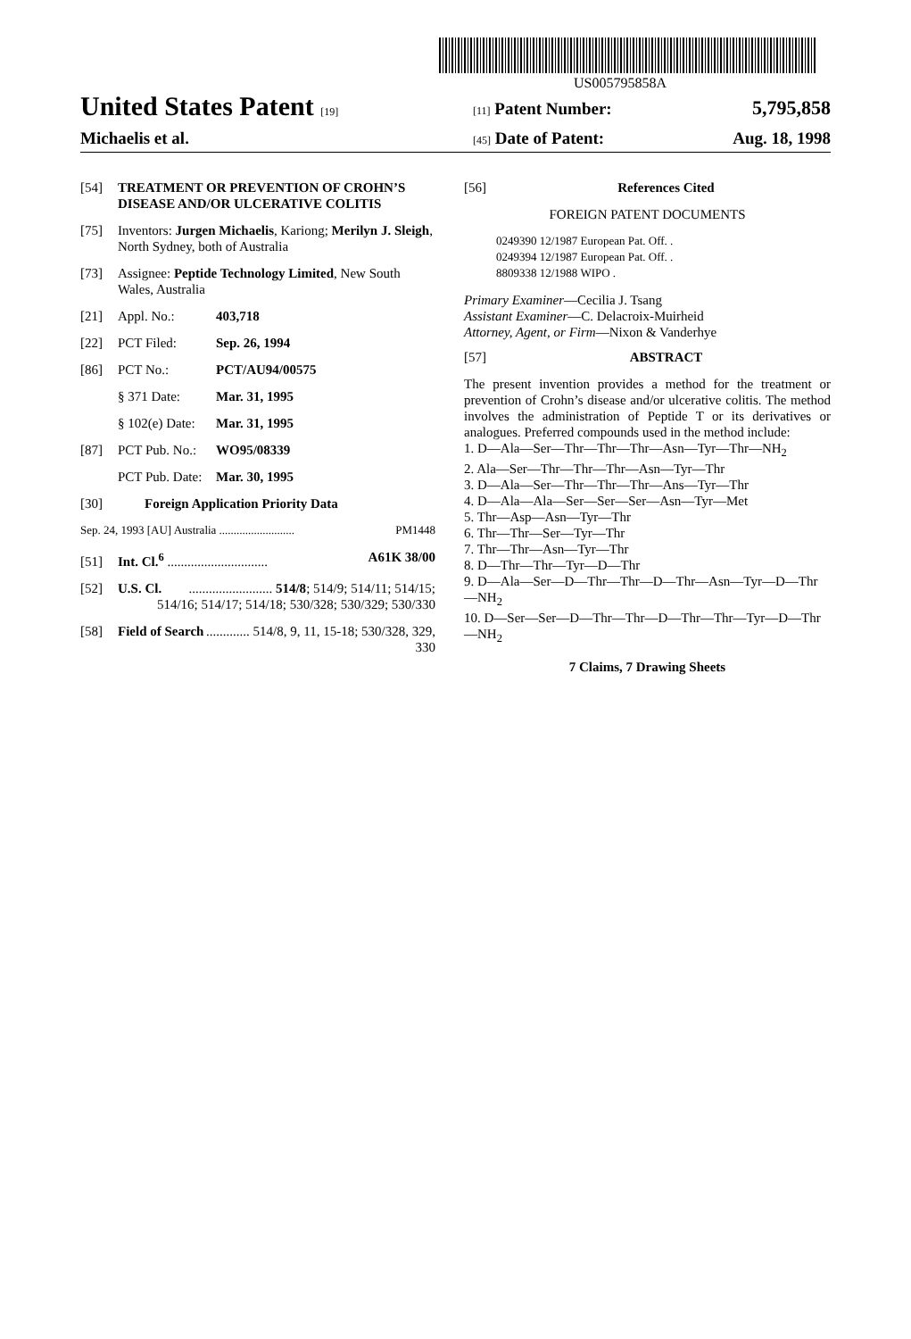US005795858A
United States Patent [19]
Michaelis et al.
[11] Patent Number: 5,795,858
[45] Date of Patent: Aug. 18, 1998
[54] TREATMENT OR PREVENTION OF CROHN’S DISEASE AND/OR ULCERATIVE COLITIS
[75] Inventors: Jurgen Michaelis, Kariong; Merilyn J. Sleigh, North Sydney, both of Australia
[73] Assignee: Peptide Technology Limited, New South Wales, Australia
[21] Appl. No.: 403,718
[22] PCT Filed: Sep. 26, 1994
[86] PCT No.: PCT/AU94/00575
§ 371 Date: Mar. 31, 1995
§ 102(e) Date: Mar. 31, 1995
[87] PCT Pub. No.: WO95/08339
PCT Pub. Date: Mar. 30, 1995
[30] Foreign Application Priority Data
Sep. 24, 1993 [AU] Australia .......................... PM1448
[51] Int. Cl.<sup>6</sup> .............................. A61K 38/00
[52] U.S. Cl. ......................... 514/8; 514/9; 514/11; 514/15; 514/16; 514/17; 514/18; 530/328; 530/329; 530/330
[58] Field of Search ............. 514/8, 9, 11, 15-18; 530/328, 329, 330
[56] References Cited
FOREIGN PATENT DOCUMENTS
0249390 12/1987 European Pat. Off. .
0249394 12/1987 European Pat. Off. .
8809338 12/1988 WIPO .
Primary Examiner—Cecilia J. Tsang
Assistant Examiner—C. Delacroix-Muirheid
Attorney, Agent, or Firm—Nixon & Vanderhye
[57] ABSTRACT
The present invention provides a method for the treatment or prevention of Crohn’s disease and/or ulcerative colitis. The method involves the administration of Peptide T or its derivatives or analogues. Preferred compounds used in the method include:
1. D—Ala—Ser—Thr—Thr—Thr—Asn—Tyr—Thr—NH<sub>2</sub>
2. Ala—Ser—Thr—Thr—Thr—Asn—Tyr—Thr
3. D—Ala—Ser—Thr—Thr—Thr—Ans—Tyr—Thr
4. D—Ala—Ala—Ser—Ser—Ser—Asn—Tyr—Met
5. Thr—Asp—Asn—Tyr—Thr
6. Thr—Thr—Ser—Tyr—Thr
7. Thr—Thr—Asn—Tyr—Thr
8. D—Thr—Thr—Tyr—D—Thr
9. D—Ala—Ser—D—Thr—Thr—D—Thr—Asn—Tyr—D—Thr—NH<sub>2</sub>
10. D—Ser—Ser—D—Thr—Thr—D—Thr—Thr—Tyr—D—Thr—NH<sub>2</sub>
7 Claims, 7 Drawing Sheets